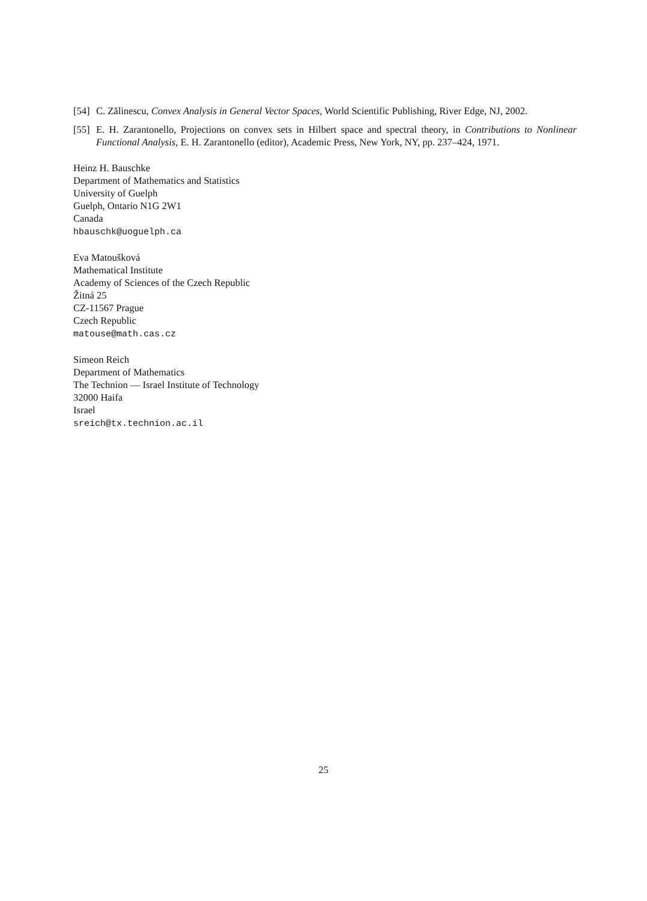[54] C. Zălinescu, Convex Analysis in General Vector Spaces, World Scientific Publishing, River Edge, NJ, 2002.
[55] E. H. Zarantonello, Projections on convex sets in Hilbert space and spectral theory, in Contributions to Nonlinear Functional Analysis, E. H. Zarantonello (editor), Academic Press, New York, NY, pp. 237–424, 1971.
Heinz H. Bauschke
Department of Mathematics and Statistics
University of Guelph
Guelph, Ontario N1G 2W1
Canada
hbauschk@uoguelph.ca
Eva Matoušková
Mathematical Institute
Academy of Sciences of the Czech Republic
Žitná 25
CZ-11567 Prague
Czech Republic
matouse@math.cas.cz
Simeon Reich
Department of Mathematics
The Technion — Israel Institute of Technology
32000 Haifa
Israel
sreich@tx.technion.ac.il
25